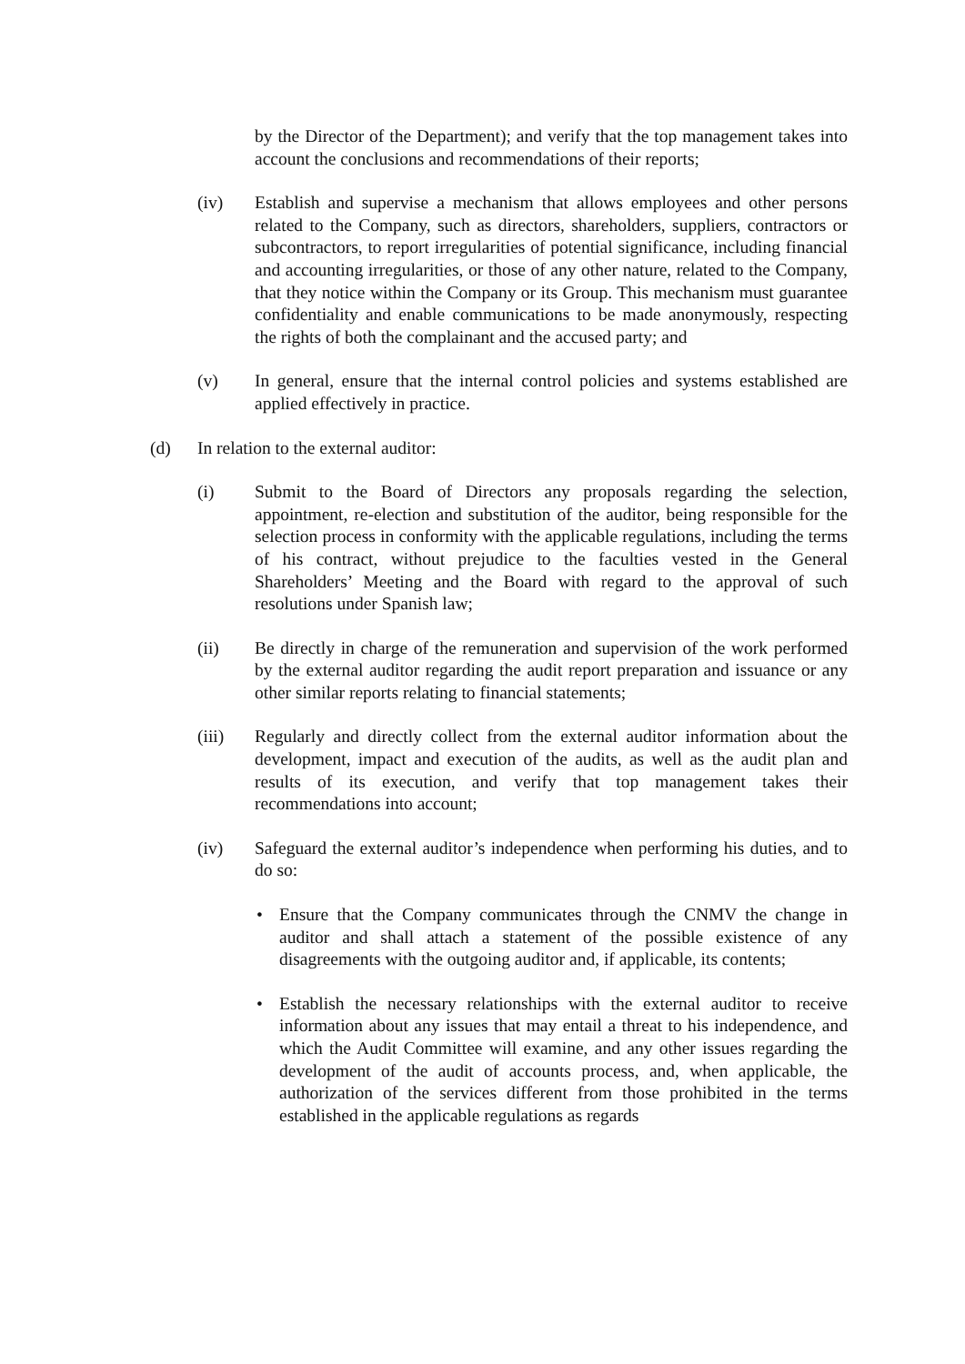by the Director of the Department); and verify that the top management takes into account the conclusions and recommendations of their reports;
(iv) Establish and supervise a mechanism that allows employees and other persons related to the Company, such as directors, shareholders, suppliers, contractors or subcontractors, to report irregularities of potential significance, including financial and accounting irregularities, or those of any other nature, related to the Company, that they notice within the Company or its Group. This mechanism must guarantee confidentiality and enable communications to be made anonymously, respecting the rights of both the complainant and the accused party; and
(v) In general, ensure that the internal control policies and systems established are applied effectively in practice.
(d) In relation to the external auditor:
(i) Submit to the Board of Directors any proposals regarding the selection, appointment, re-election and substitution of the auditor, being responsible for the selection process in conformity with the applicable regulations, including the terms of his contract, without prejudice to the faculties vested in the General Shareholders’ Meeting and the Board with regard to the approval of such resolutions under Spanish law;
(ii) Be directly in charge of the remuneration and supervision of the work performed by the external auditor regarding the audit report preparation and issuance or any other similar reports relating to financial statements;
(iii) Regularly and directly collect from the external auditor information about the development, impact and execution of the audits, as well as the audit plan and results of its execution, and verify that top management takes their recommendations into account;
(iv) Safeguard the external auditor’s independence when performing his duties, and to do so:
• Ensure that the Company communicates through the CNMV the change in auditor and shall attach a statement of the possible existence of any disagreements with the outgoing auditor and, if applicable, its contents;
• Establish the necessary relationships with the external auditor to receive information about any issues that may entail a threat to his independence, and which the Audit Committee will examine, and any other issues regarding the development of the audit of accounts process, and, when applicable, the authorization of the services different from those prohibited in the terms established in the applicable regulations as regards